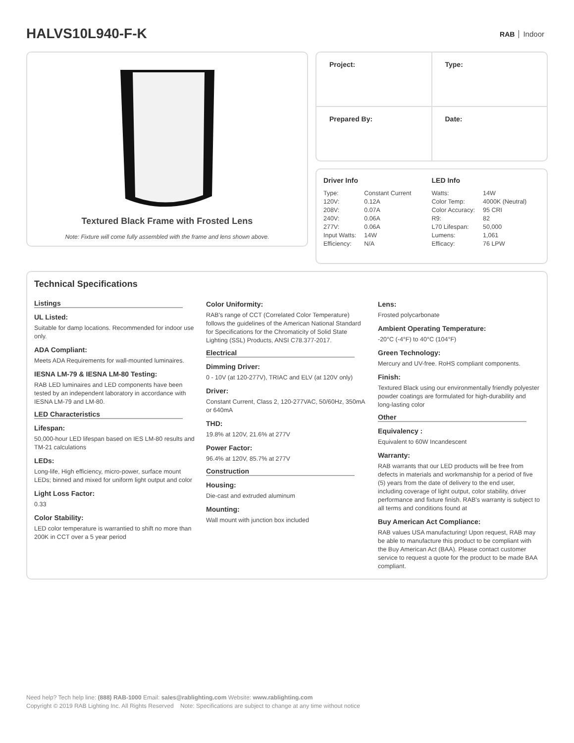HALVS10L940-F-K
RAB Indoor
Textured Black Frame with Frosted Lens
Note: Fixture will come fully assembled with the frame and lens shown above.
| Project: | Type: |
| Prepared By: | Date: |
Driver Info
| Type: | Constant Current |
| 120V: | 0.12A |
| 208V: | 0.07A |
| 240V: | 0.06A |
| 277V: | 0.06A |
| Input Watts: | 14W |
| Efficiency: | N/A |
LED Info
| Watts: | 14W |
| Color Temp: | 4000K (Neutral) |
| Color Accuracy: | 95 CRI |
| R9: | 82 |
| L70 Lifespan: | 50,000 |
| Lumens: | 1,061 |
| Efficacy: | 76 LPW |
Technical Specifications
Listings
UL Listed:
Suitable for damp locations. Recommended for indoor use only.
ADA Compliant:
Meets ADA Requirements for wall-mounted luminaires.
IESNA LM-79 & IESNA LM-80 Testing:
RAB LED luminaires and LED components have been tested by an independent laboratory in accordance with IESNA LM-79 and LM-80.
LED Characteristics
Lifespan:
50,000-hour LED lifespan based on IES LM-80 results and TM-21 calculations
LEDs:
Long-life, High efficiency, micro-power, surface mount LEDs; binned and mixed for uniform light output and color
Light Loss Factor:
0.33
Color Stability:
LED color temperature is warrantied to shift no more than 200K in CCT over a 5 year period
Color Uniformity:
RAB's range of CCT (Correlated Color Temperature) follows the guidelines of the American National Standard for Specifications for the Chromaticity of Solid State Lighting (SSL) Products, ANSI C78.377-2017.
Electrical
Dimming Driver:
0 - 10V (at 120-277V), TRIAC and ELV (at 120V only)
Driver:
Constant Current, Class 2, 120-277VAC, 50/60Hz, 350mA or 640mA
THD:
19.8% at 120V, 21.6% at 277V
Power Factor:
96.4% at 120V, 85.7% at 277V
Construction
Housing:
Die-cast and extruded aluminum
Mounting:
Wall mount with junction box included
Lens:
Frosted polycarbonate
Ambient Operating Temperature:
-20°C (-4°F) to 40°C (104°F)
Green Technology:
Mercury and UV-free. RoHS compliant components.
Finish:
Textured Black using our environmentally friendly polyester powder coatings are formulated for high-durability and long-lasting color
Other
Equivalency :
Equivalent to 60W Incandescent
Warranty:
RAB warrants that our LED products will be free from defects in materials and workmanship for a period of five (5) years from the date of delivery to the end user, including coverage of light output, color stability, driver performance and fixture finish. RAB's warranty is subject to all terms and conditions found at
Buy American Act Compliance:
RAB values USA manufacturing! Upon request, RAB may be able to manufacture this product to be compliant with the Buy American Act (BAA). Please contact customer service to request a quote for the product to be made BAA compliant.
Need help? Tech help line: (888) RAB-1000 Email: sales@rablighting.com Website: www.rablighting.com
Copyright © 2019 RAB Lighting Inc. All Rights Reserved Note: Specifications are subject to change at any time without notice